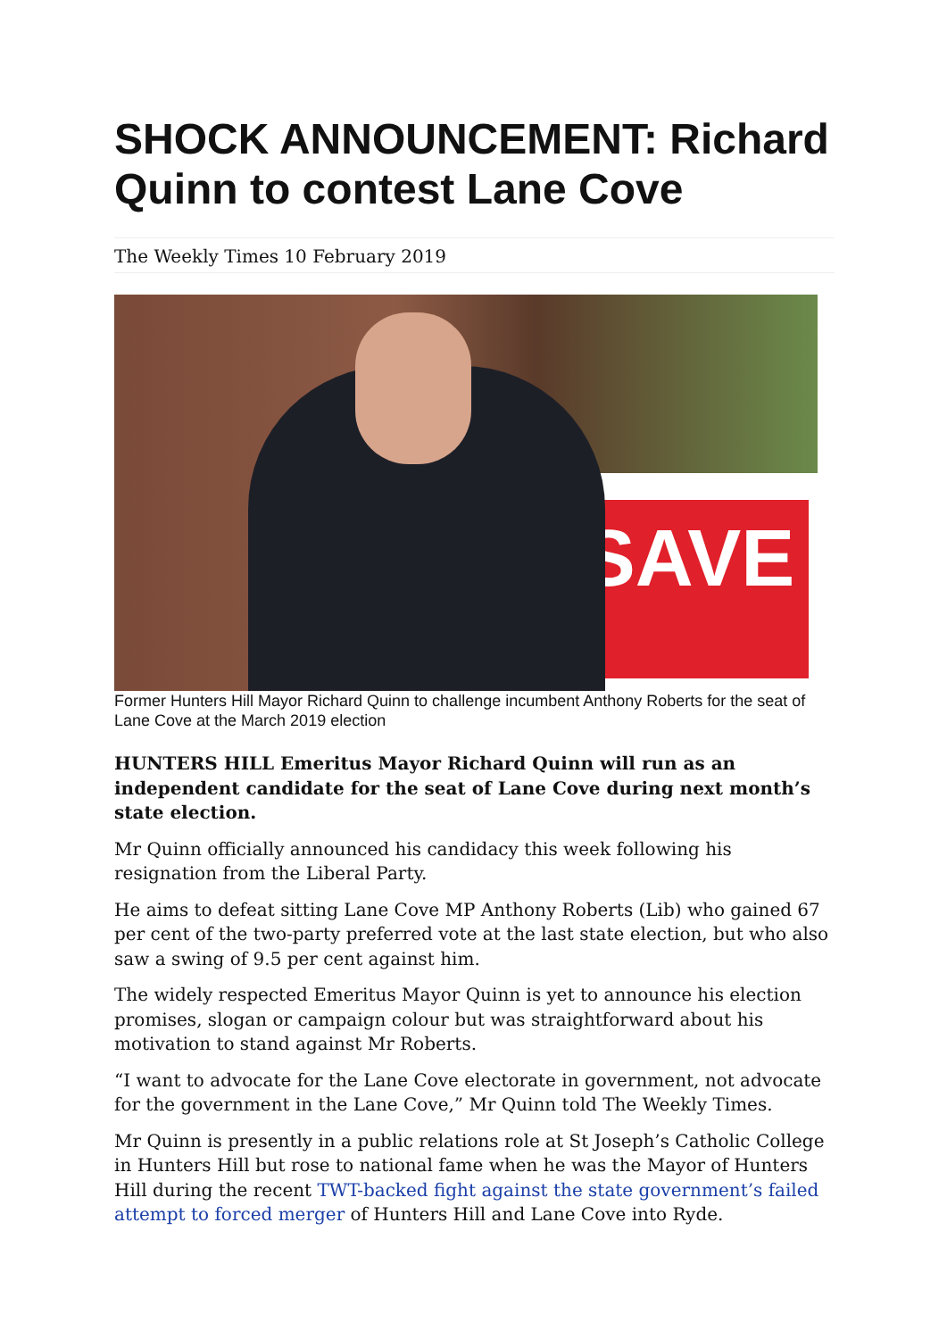SHOCK ANNOUNCEMENT: Richard Quinn to contest Lane Cove
The Weekly Times 10 February 2019
SAVE
Former Hunters Hill Mayor Richard Quinn to challenge incumbent Anthony Roberts for the seat of Lane Cove at the March 2019 election
HUNTERS HILL Emeritus Mayor Richard Quinn will run as an independent candidate for the seat of Lane Cove during next month’s state election.
Mr Quinn officially announced his candidacy this week following his resignation from the Liberal Party.
He aims to defeat sitting Lane Cove MP Anthony Roberts (Lib) who gained 67 per cent of the two-party preferred vote at the last state election, but who also saw a swing of 9.5 per cent against him.
The widely respected Emeritus Mayor Quinn is yet to announce his election promises, slogan or campaign colour but was straightforward about his motivation to stand against Mr Roberts.
“I want to advocate for the Lane Cove electorate in government, not advocate for the government in the Lane Cove,” Mr Quinn told The Weekly Times.
Mr Quinn is presently in a public relations role at St Joseph’s Catholic College in Hunters Hill but rose to national fame when he was the Mayor of Hunters Hill during the recent TWT-backed fight against the state government’s failed attempt to forced merger of Hunters Hill and Lane Cove into Ryde.